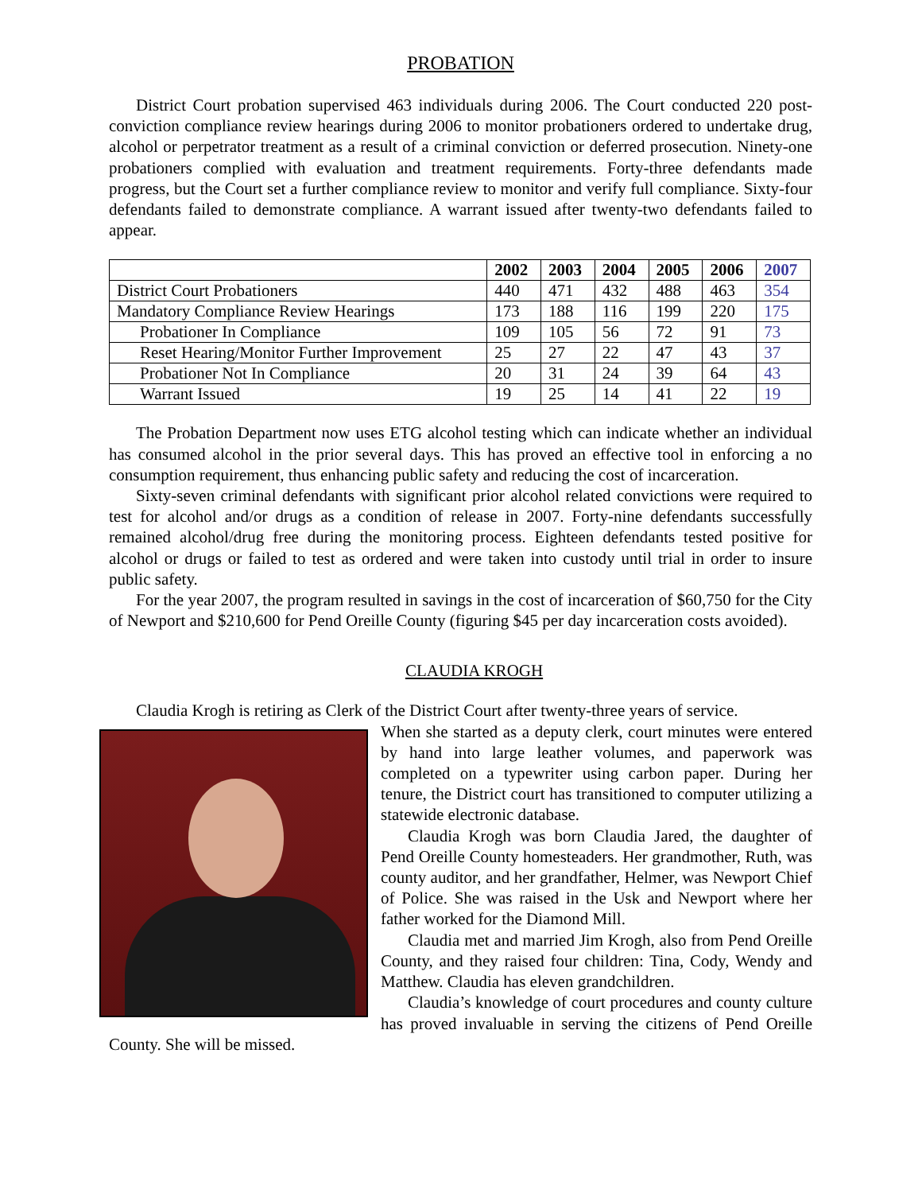PROBATION
District Court probation supervised 463 individuals during 2006. The Court conducted 220 post-conviction compliance review hearings during 2006 to monitor probationers ordered to undertake drug, alcohol or perpetrator treatment as a result of a criminal conviction or deferred prosecution. Ninety-one probationers complied with evaluation and treatment requirements. Forty-three defendants made progress, but the Court set a further compliance review to monitor and verify full compliance. Sixty-four defendants failed to demonstrate compliance. A warrant issued after twenty-two defendants failed to appear.
| | 2002 | 2003 | 2004 | 2005 | 2006 | 2007 |
| --- | --- | --- | --- | --- | --- | --- |
| District Court Probationers | 440 | 471 | 432 | 488 | 463 | 354 |
| Mandatory Compliance Review Hearings | 173 | 188 | 116 | 199 | 220 | 175 |
| Probationer In Compliance | 109 | 105 | 56 | 72 | 91 | 73 |
| Reset Hearing/Monitor Further Improvement | 25 | 27 | 22 | 47 | 43 | 37 |
| Probationer Not In Compliance | 20 | 31 | 24 | 39 | 64 | 43 |
| Warrant Issued | 19 | 25 | 14 | 41 | 22 | 19 |
The Probation Department now uses ETG alcohol testing which can indicate whether an individual has consumed alcohol in the prior several days. This has proved an effective tool in enforcing a no consumption requirement, thus enhancing public safety and reducing the cost of incarceration.
Sixty-seven criminal defendants with significant prior alcohol related convictions were required to test for alcohol and/or drugs as a condition of release in 2007. Forty-nine defendants successfully remained alcohol/drug free during the monitoring process. Eighteen defendants tested positive for alcohol or drugs or failed to test as ordered and were taken into custody until trial in order to insure public safety.
For the year 2007, the program resulted in savings in the cost of incarceration of $60,750 for the City of Newport and $210,600 for Pend Oreille County (figuring $45 per day incarceration costs avoided).
CLAUDIA KROGH
Claudia Krogh is retiring as Clerk of the District Court after twenty-three years of service.
When she started as a deputy clerk, court minutes were entered by hand into large leather volumes, and paperwork was completed on a typewriter using carbon paper. During her tenure, the District court has transitioned to computer utilizing a statewide electronic database.
Claudia Krogh was born Claudia Jared, the daughter of Pend Oreille County homesteaders. Her grandmother, Ruth, was county auditor, and her grandfather, Helmer, was Newport Chief of Police. She was raised in the Usk and Newport where her father worked for the Diamond Mill.
Claudia met and married Jim Krogh, also from Pend Oreille County, and they raised four children: Tina, Cody, Wendy and Matthew. Claudia has eleven grandchildren.
Claudia’s knowledge of court procedures and county culture has proved invaluable in serving the citizens of Pend Oreille County. She will be missed.